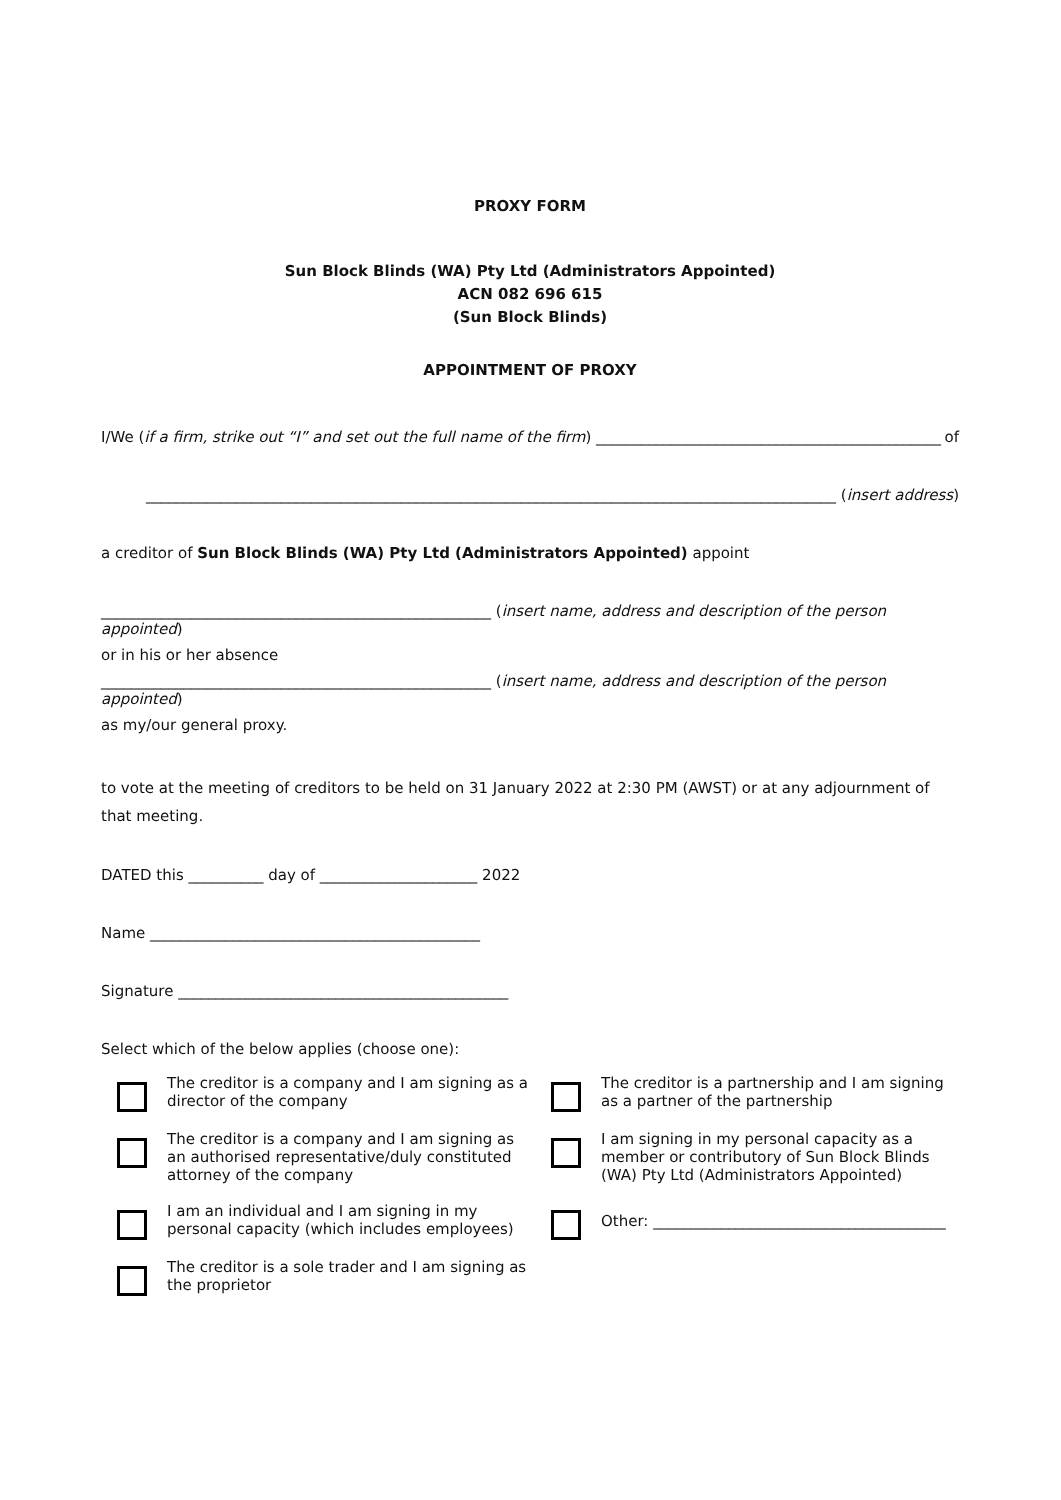PROXY FORM
Sun Block Blinds (WA) Pty Ltd (Administrators Appointed)
ACN 082 696 615
(Sun Block Blinds)
APPOINTMENT OF PROXY
I/We (if a firm, strike out “I” and set out the full name of the firm) ______________________________________________ of
____________________________________________________________________________________________ (insert address)
a creditor of Sun Block Blinds (WA) Pty Ltd (Administrators Appointed) appoint
____________________________________________________ (insert name, address and description of the person appointed)
or in his or her absence
____________________________________________________ (insert name, address and description of the person appointed)
as my/our general proxy.
to vote at the meeting of creditors to be held on 31 January 2022 at 2:30 PM (AWST) or at any adjournment of that meeting.
DATED this __________ day of _____________________ 2022
Name ____________________________________________
Signature ____________________________________________
Select which of the below applies (choose one):
The creditor is a company and I am signing as a director of the company
The creditor is a partnership and I am signing as a partner of the partnership
The creditor is a company and I am signing as an authorised representative/duly constituted attorney of the company
I am signing in my personal capacity as a member or contributory of Sun Block Blinds (WA) Pty Ltd (Administrators Appointed)
I am an individual and I am signing in my personal capacity (which includes employees)
Other: _______________________________________
The creditor is a sole trader and I am signing as the proprietor